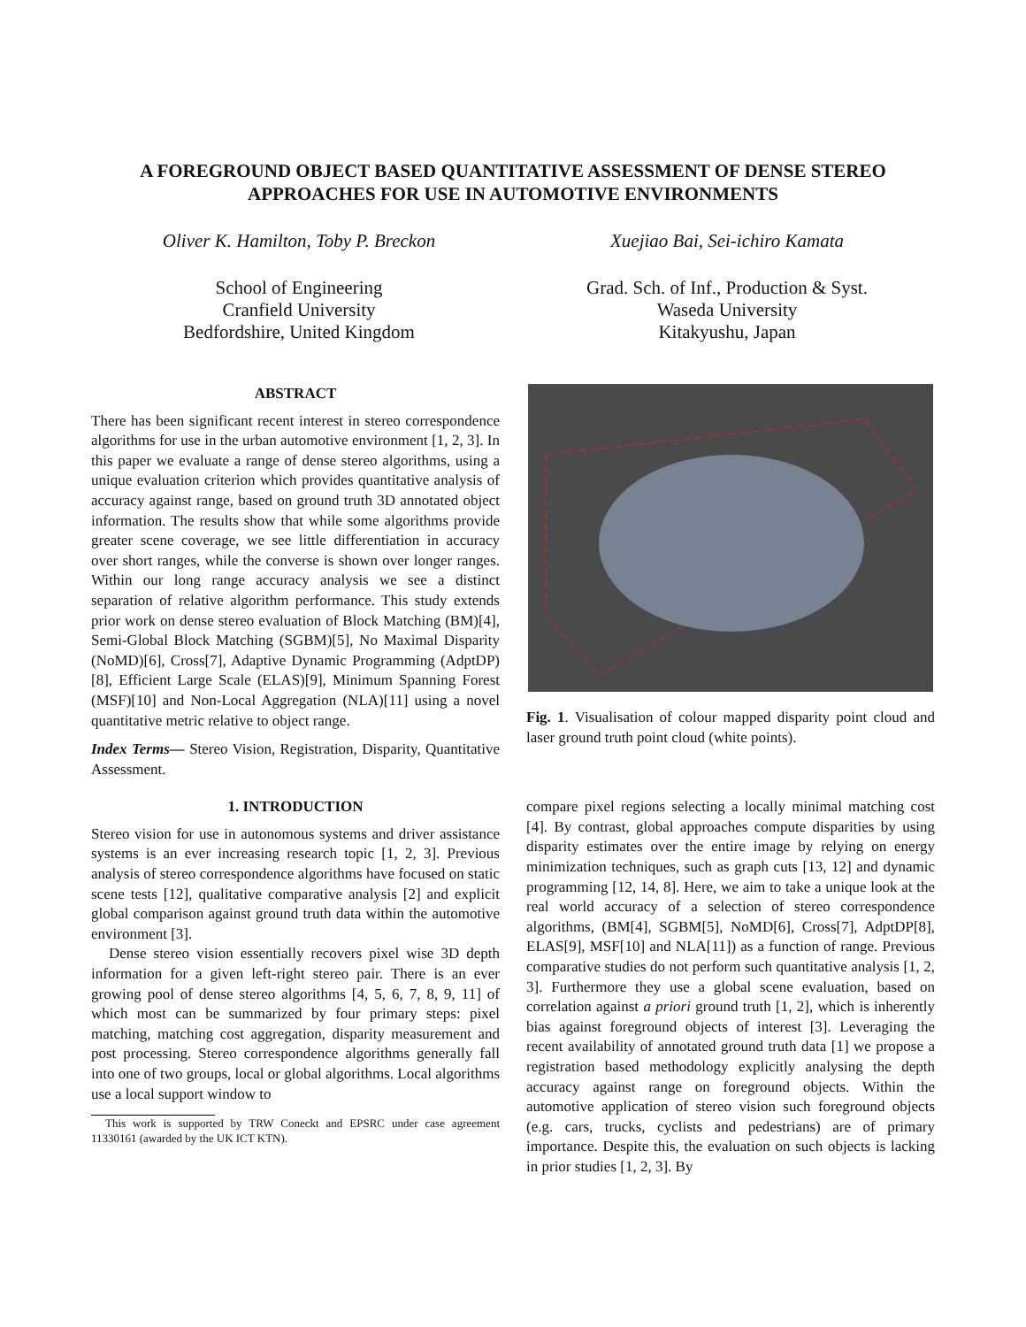A FOREGROUND OBJECT BASED QUANTITATIVE ASSESSMENT OF DENSE STEREO APPROACHES FOR USE IN AUTOMOTIVE ENVIRONMENTS
Oliver K. Hamilton, Toby P. Breckon
School of Engineering
Cranfield University
Bedfordshire, United Kingdom
Xuejiao Bai, Sei-ichiro Kamata
Grad. Sch. of Inf., Production & Syst.
Waseda University
Kitakyushu, Japan
ABSTRACT
There has been significant recent interest in stereo correspondence algorithms for use in the urban automotive environment [1, 2, 3]. In this paper we evaluate a range of dense stereo algorithms, using a unique evaluation criterion which provides quantitative analysis of accuracy against range, based on ground truth 3D annotated object information. The results show that while some algorithms provide greater scene coverage, we see little differentiation in accuracy over short ranges, while the converse is shown over longer ranges. Within our long range accuracy analysis we see a distinct separation of relative algorithm performance. This study extends prior work on dense stereo evaluation of Block Matching (BM)[4], Semi-Global Block Matching (SGBM)[5], No Maximal Disparity (NoMD)[6], Cross[7], Adaptive Dynamic Programming (AdptDP)[8], Efficient Large Scale (ELAS)[9], Minimum Spanning Forest (MSF)[10] and Non-Local Aggregation (NLA)[11] using a novel quantitative metric relative to object range.
Index Terms— Stereo Vision, Registration, Disparity, Quantitative Assessment.
1. INTRODUCTION
Stereo vision for use in autonomous systems and driver assistance systems is an ever increasing research topic [1, 2, 3]. Previous analysis of stereo correspondence algorithms have focused on static scene tests [12], qualitative comparative analysis [2] and explicit global comparison against ground truth data within the automotive environment [3].
Dense stereo vision essentially recovers pixel wise 3D depth information for a given left-right stereo pair. There is an ever growing pool of dense stereo algorithms [4, 5, 6, 7, 8, 9, 11] of which most can be summarized by four primary steps: pixel matching, matching cost aggregation, disparity measurement and post processing. Stereo correspondence algorithms generally fall into one of two groups, local or global algorithms. Local algorithms use a local support window to
This work is supported by TRW Coneckt and EPSRC under case agreement 11330161 (awarded by the UK ICT KTN).
Fig. 1. Visualisation of colour mapped disparity point cloud and laser ground truth point cloud (white points).
compare pixel regions selecting a locally minimal matching cost [4]. By contrast, global approaches compute disparities by using disparity estimates over the entire image by relying on energy minimization techniques, such as graph cuts [13, 12] and dynamic programming [12, 14, 8]. Here, we aim to take a unique look at the real world accuracy of a selection of stereo correspondence algorithms, (BM[4], SGBM[5], NoMD[6], Cross[7], AdptDP[8], ELAS[9], MSF[10] and NLA[11]) as a function of range. Previous comparative studies do not perform such quantitative analysis [1, 2, 3]. Furthermore they use a global scene evaluation, based on correlation against a priori ground truth [1, 2], which is inherently bias against foreground objects of interest [3]. Leveraging the recent availability of annotated ground truth data [1] we propose a registration based methodology explicitly analysing the depth accuracy against range on foreground objects. Within the automotive application of stereo vision such foreground objects (e.g. cars, trucks, cyclists and pedestrians) are of primary importance. Despite this, the evaluation on such objects is lacking in prior studies [1, 2, 3]. By